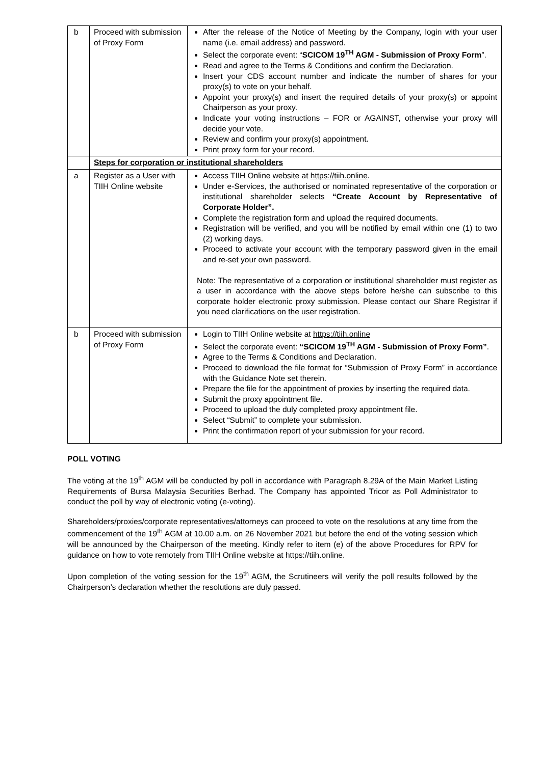| b | Proceed with submission of Proxy Form | After the release of the Notice of Meeting by the Company, login with your user name (i.e. email address) and password. Select the corporate event: “ SCICOM 19<sup>TH</sup> AGM - Submission of Proxy Form ”. Read and agree to the Terms & Conditions and confirm the Declaration. Insert your CDS account number and indicate the number of shares for your proxy(s) to vote on your behalf. Appoint your proxy(s) and insert the required details of your proxy(s) or appoint Chairperson as your proxy. Indicate your voting instructions – FOR or AGAINST, otherwise your proxy will decide your vote. Review and confirm your proxy(s) appointment. Print proxy form for your record. |
| | Steps for corporation or institutional shareholders | |
| a | Register as a User with TIIH Online website | Access TIIH Online website at https://tiih.online . Under e-Services, the authorised or nominated representative of the corporation or institutional shareholder selects “Create Account by Representative of Corporate Holder”. Complete the registration form and upload the required documents. Registration will be verified, and you will be notified by email within one (1) to two (2) working days. Proceed to activate your account with the temporary password given in the email and re-set your own password. Note: The representative of a corporation or institutional shareholder must register as a user in accordance with the above steps before he/she can subscribe to this corporate holder electronic proxy submission. Please contact our Share Registrar if you need clarifications on the user registration. |
| b | Proceed with submission of Proxy Form | Login to TIIH Online website at https://tiih.online Select the corporate event: “SCICOM 19<sup>TH</sup> AGM - Submission of Proxy Form” . Agree to the Terms & Conditions and Declaration. Proceed to download the file format for “Submission of Proxy Form” in accordance with the Guidance Note set therein. Prepare the file for the appointment of proxies by inserting the required data. Submit the proxy appointment file. Proceed to upload the duly completed proxy appointment file. Select “Submit” to complete your submission. Print the confirmation report of your submission for your record. |
POLL VOTING
The voting at the 19<sup>th</sup> AGM will be conducted by poll in accordance with Paragraph 8.29A of the Main Market Listing Requirements of Bursa Malaysia Securities Berhad. The Company has appointed Tricor as Poll Administrator to conduct the poll by way of electronic voting (e-voting).
Shareholders/proxies/corporate representatives/attorneys can proceed to vote on the resolutions at any time from the commencement of the 19<sup>th</sup> AGM at 10.00 a.m. on 26 November 2021 but before the end of the voting session which will be announced by the Chairperson of the meeting. Kindly refer to item (e) of the above Procedures for RPV for guidance on how to vote remotely from TIIH Online website at https://tiih.online.
Upon completion of the voting session for the 19<sup>th</sup> AGM, the Scrutineers will verify the poll results followed by the Chairperson’s declaration whether the resolutions are duly passed.